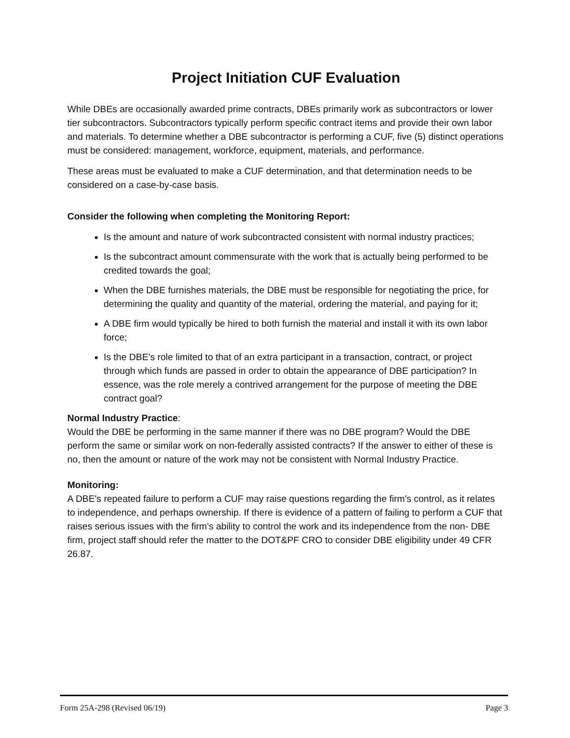Project Initiation CUF Evaluation
While DBEs are occasionally awarded prime contracts, DBEs primarily work as subcontractors or lower tier subcontractors. Subcontractors typically perform specific contract items and provide their own labor and materials. To determine whether a DBE subcontractor is performing a CUF, five (5) distinct operations must be considered: management, workforce, equipment, materials, and performance.
These areas must be evaluated to make a CUF determination, and that determination needs to be considered on a case-by-case basis.
Consider the following when completing the Monitoring Report:
Is the amount and nature of work subcontracted consistent with normal industry practices;
Is the subcontract amount commensurate with the work that is actually being performed to be credited towards the goal;
When the DBE furnishes materials, the DBE must be responsible for negotiating the price, for determining the quality and quantity of the material, ordering the material, and paying for it;
A DBE firm would typically be hired to both furnish the material and install it with its own labor force;
Is the DBE’s role limited to that of an extra participant in a transaction, contract, or project through which funds are passed in order to obtain the appearance of DBE participation? In essence, was the role merely a contrived arrangement for the purpose of meeting the DBE contract goal?
Normal Industry Practice:
Would the DBE be performing in the same manner if there was no DBE program? Would the DBE perform the same or similar work on non-federally assisted contracts? If the answer to either of these is no, then the amount or nature of the work may not be consistent with Normal Industry Practice.
Monitoring:
A DBE's repeated failure to perform a CUF may raise questions regarding the firm's control, as it relates to independence, and perhaps ownership. If there is evidence of a pattern of failing to perform a CUF that raises serious issues with the firm’s ability to control the work and its independence from the non- DBE firm, project staff should refer the matter to the DOT&PF CRO to consider DBE eligibility under 49 CFR 26.87.
Form 25A-298 (Revised 06/19) Page 3